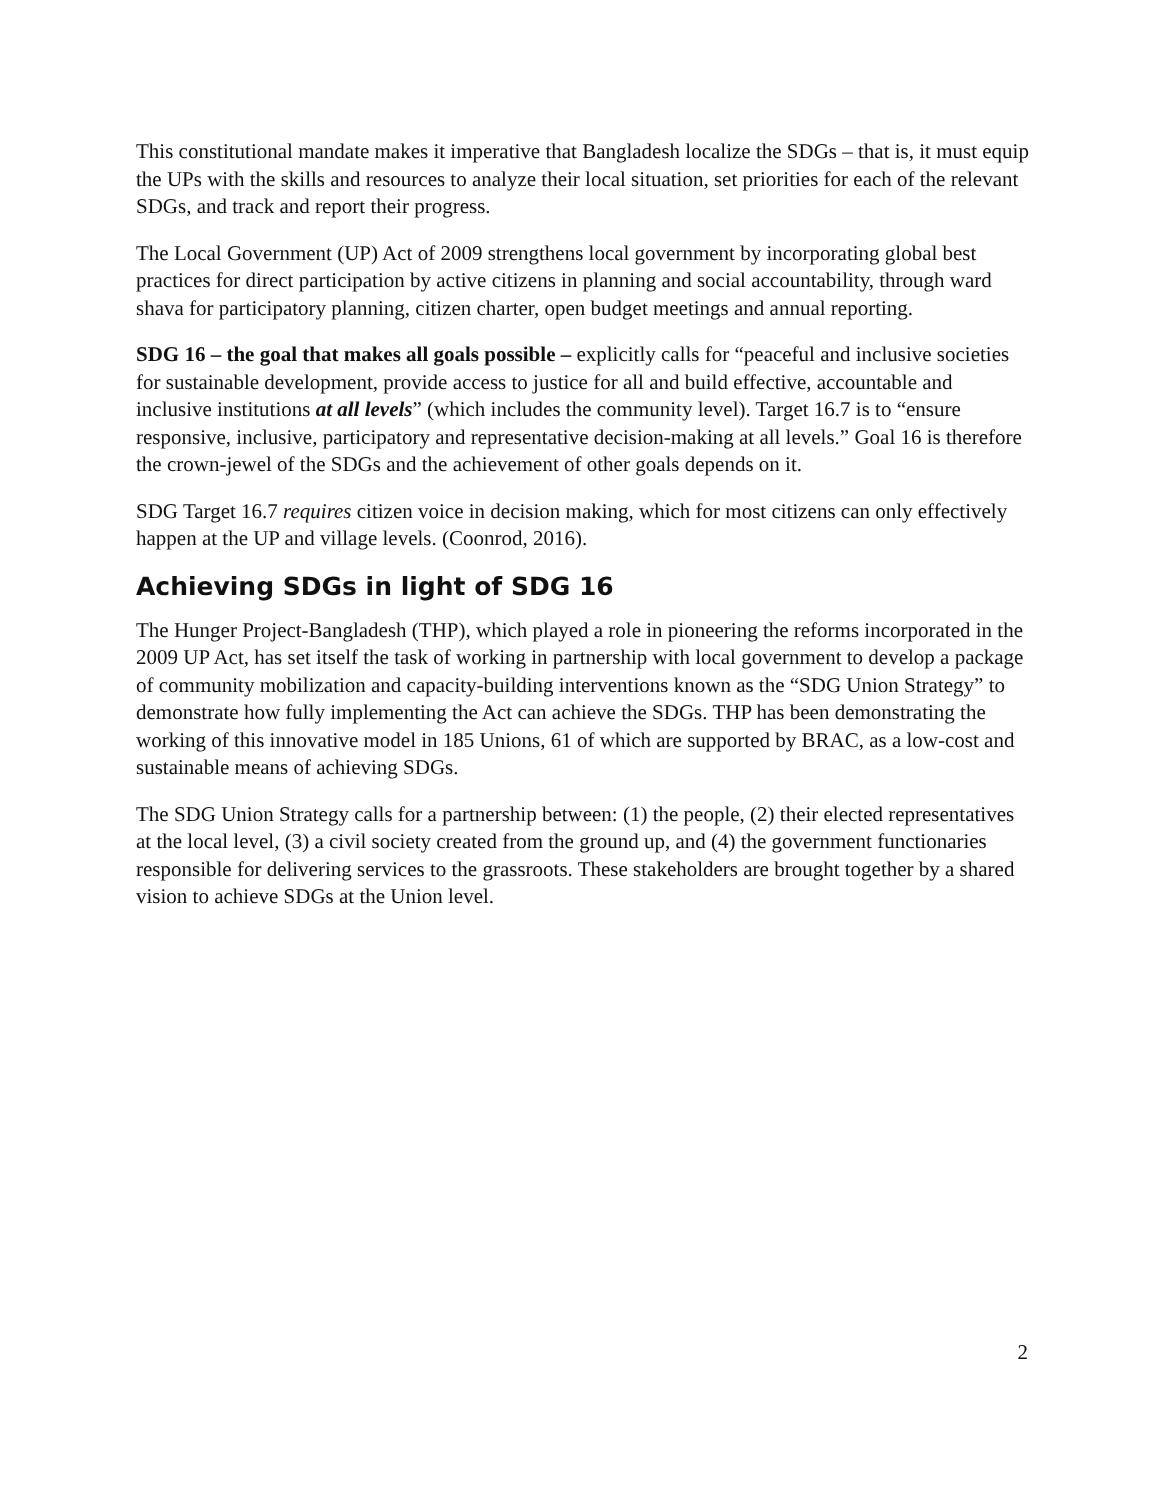This constitutional mandate makes it imperative that Bangladesh localize the SDGs – that is, it must equip the UPs with the skills and resources to analyze their local situation, set priorities for each of the relevant SDGs, and track and report their progress.
The Local Government (UP) Act of 2009 strengthens local government by incorporating global best practices for direct participation by active citizens in planning and social accountability, through ward shava for participatory planning, citizen charter, open budget meetings and annual reporting.
SDG 16 – the goal that makes all goals possible – explicitly calls for “peaceful and inclusive societies for sustainable development, provide access to justice for all and build effective, accountable and inclusive institutions at all levels” (which includes the community level). Target 16.7 is to “ensure responsive, inclusive, participatory and representative decision-making at all levels.” Goal 16 is therefore the crown-jewel of the SDGs and the achievement of other goals depends on it.
SDG Target 16.7 requires citizen voice in decision making, which for most citizens can only effectively happen at the UP and village levels. (Coonrod, 2016).
Achieving SDGs in light of SDG 16
The Hunger Project-Bangladesh (THP), which played a role in pioneering the reforms incorporated in the 2009 UP Act, has set itself the task of working in partnership with local government to develop a package of community mobilization and capacity-building interventions known as the “SDG Union Strategy” to demonstrate how fully implementing the Act can achieve the SDGs. THP has been demonstrating the working of this innovative model in 185 Unions, 61 of which are supported by BRAC, as a low-cost and sustainable means of achieving SDGs.
The SDG Union Strategy calls for a partnership between: (1) the people, (2) their elected representatives at the local level, (3) a civil society created from the ground up, and (4) the government functionaries responsible for delivering services to the grassroots. These stakeholders are brought together by a shared vision to achieve SDGs at the Union level.
2